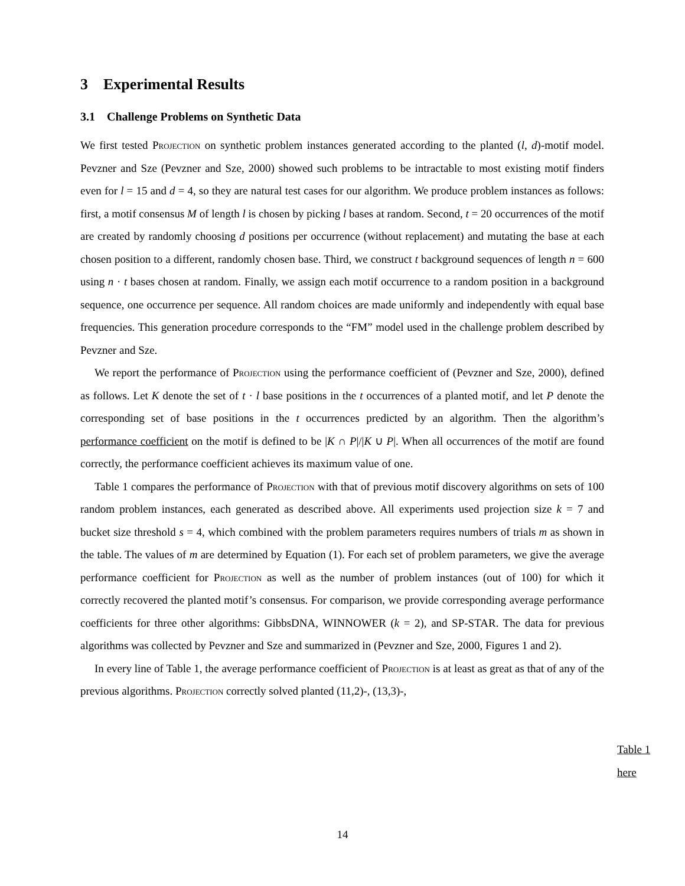3 Experimental Results
3.1 Challenge Problems on Synthetic Data
We first tested Projection on synthetic problem instances generated according to the planted (l, d)-motif model. Pevzner and Sze (Pevzner and Sze, 2000) showed such problems to be intractable to most existing motif finders even for l = 15 and d = 4, so they are natural test cases for our algorithm. We produce problem instances as follows: first, a motif consensus M of length l is chosen by picking l bases at random. Second, t = 20 occurrences of the motif are created by randomly choosing d positions per occurrence (without replacement) and mutating the base at each chosen position to a different, randomly chosen base. Third, we construct t background sequences of length n = 600 using n · t bases chosen at random. Finally, we assign each motif occurrence to a random position in a background sequence, one occurrence per sequence. All random choices are made uniformly and independently with equal base frequencies. This generation procedure corresponds to the “FM” model used in the challenge problem described by Pevzner and Sze.
We report the performance of Projection using the performance coefficient of (Pevzner and Sze, 2000), defined as follows. Let K denote the set of t · l base positions in the t occurrences of a planted motif, and let P denote the corresponding set of base positions in the t occurrences predicted by an algorithm. Then the algorithm’s performance coefficient on the motif is defined to be |K ∩ P|/|K ∪ P|. When all occurrences of the motif are found correctly, the performance coefficient achieves its maximum value of one.
Table 1 compares the performance of Projection with that of previous motif discovery algorithms on sets of 100 random problem instances, each generated as described above. All experiments used projection size k = 7 and bucket size threshold s = 4, which combined with the problem parameters requires numbers of trials m as shown in the table. The values of m are determined by Equation (1). For each set of problem parameters, we give the average performance coefficient for Projection as well as the number of problem instances (out of 100) for which it correctly recovered the planted motif’s consensus. For comparison, we provide corresponding average performance coefficients for three other algorithms: GibbsDNA, WINNOWER (k = 2), and SP-STAR. The data for previous algorithms was collected by Pevzner and Sze and summarized in (Pevzner and Sze, 2000, Figures 1 and 2).
In every line of Table 1, the average performance coefficient of Projection is at least as great as that of any of the previous algorithms. Projection correctly solved planted (11,2)-, (13,3)-,
Table 1
here
14